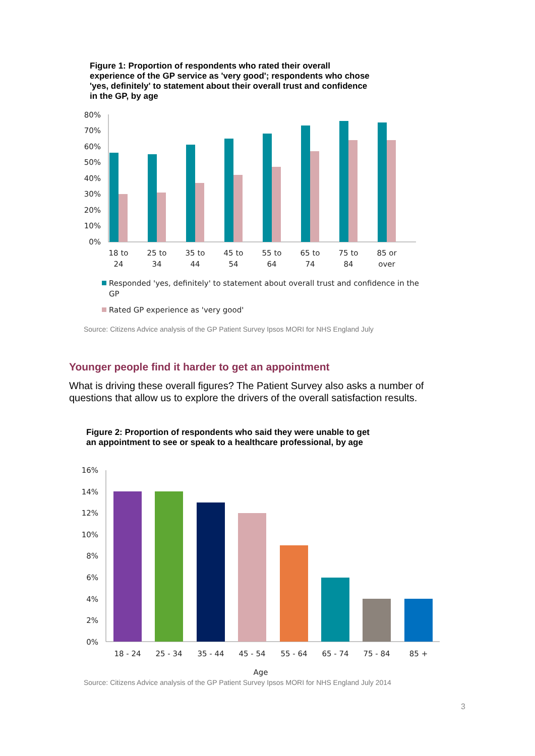Figure 1: Proportion of respondents who rated their overall experience of the GP service as 'very good'; respondents who chose 'yes, definitely' to statement about their overall trust and confidence in the GP, by age
80%
70%
60%
50%
40%
30%
20%
10%
0%
18 to
24
25 to
34
35 to
44
45 to
54
55 to
64
65 to
74
75 to
84
85 or
over
Responded 'yes, definitely' to statement about overall trust and confidence in the
GP
Rated GP experience as 'very good'
Source: Citizens Advice analysis of the GP Patient Survey Ipsos MORI for NHS England July
Younger people find it harder to get an appointment
What is driving these overall figures? The Patient Survey also asks a number of questions that allow us to explore the drivers of the overall satisfaction results.
Figure 2: Proportion of respondents who said they were unable to get an appointment to see or speak to a healthcare professional, by age
16%
14%
12%
10%
8%
6%
4%
2%
0%
18 - 24
25 - 34
35 - 44
45 - 54
55 - 64
65 - 74
75 - 84
85 +
Age
Source: Citizens Advice analysis of the GP Patient Survey Ipsos MORI for NHS England July 2014
3